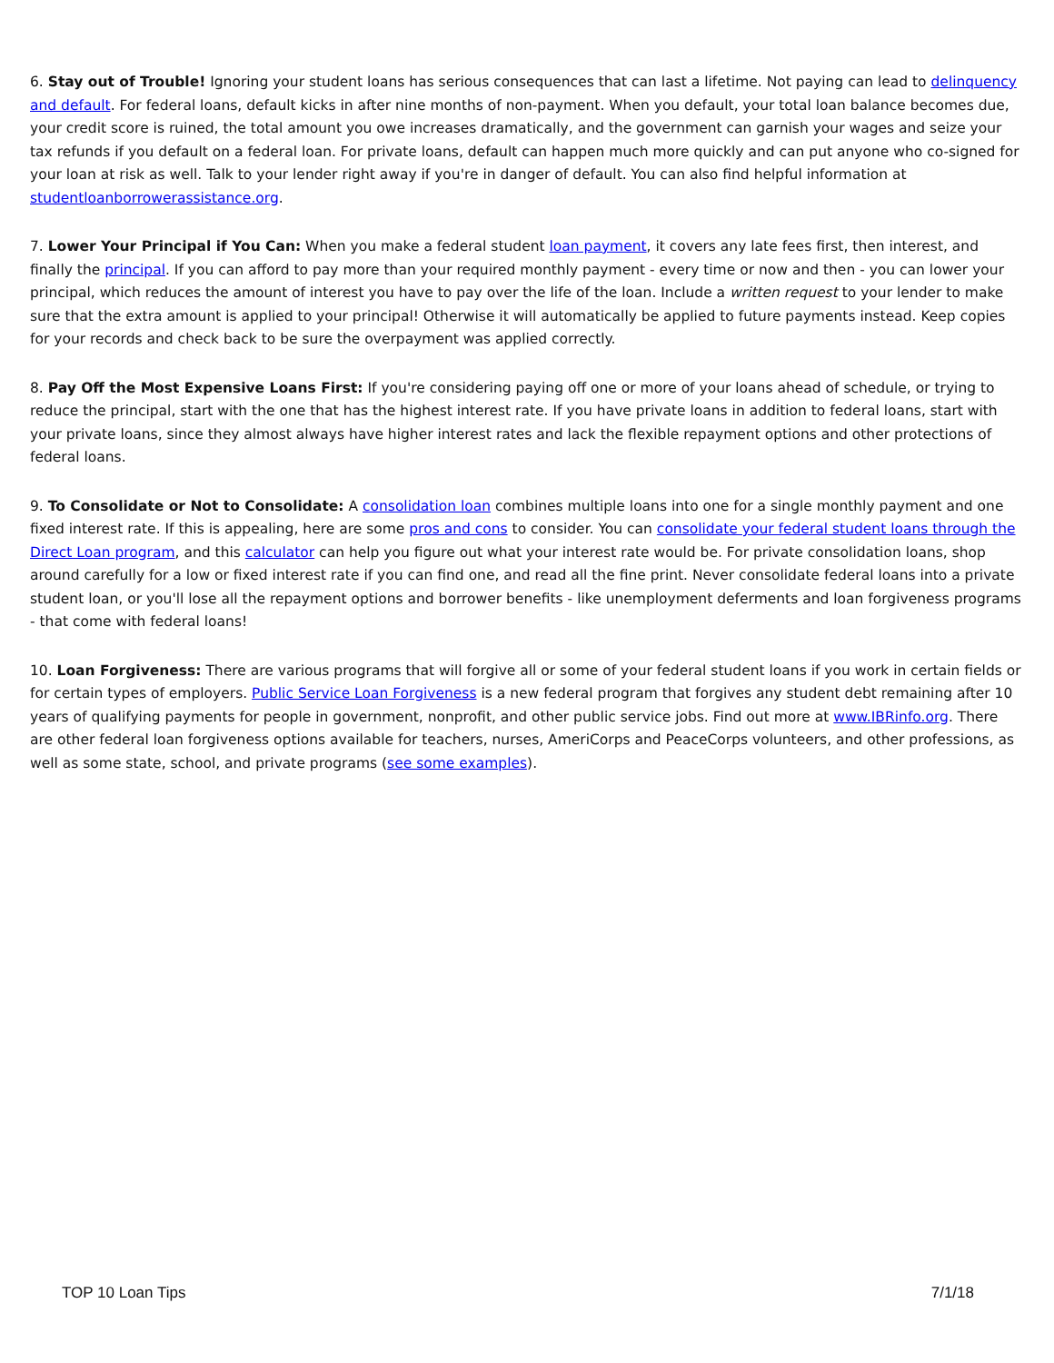6. Stay out of Trouble! Ignoring your student loans has serious consequences that can last a lifetime. Not paying can lead to delinquency and default. For federal loans, default kicks in after nine months of non-payment. When you default, your total loan balance becomes due, your credit score is ruined, the total amount you owe increases dramatically, and the government can garnish your wages and seize your tax refunds if you default on a federal loan. For private loans, default can happen much more quickly and can put anyone who co-signed for your loan at risk as well. Talk to your lender right away if you're in danger of default. You can also find helpful information at studentloanborrowerassistance.org.
7. Lower Your Principal if You Can: When you make a federal student loan payment, it covers any late fees first, then interest, and finally the principal. If you can afford to pay more than your required monthly payment - every time or now and then - you can lower your principal, which reduces the amount of interest you have to pay over the life of the loan. Include a written request to your lender to make sure that the extra amount is applied to your principal! Otherwise it will automatically be applied to future payments instead. Keep copies for your records and check back to be sure the overpayment was applied correctly.
8. Pay Off the Most Expensive Loans First: If you're considering paying off one or more of your loans ahead of schedule, or trying to reduce the principal, start with the one that has the highest interest rate. If you have private loans in addition to federal loans, start with your private loans, since they almost always have higher interest rates and lack the flexible repayment options and other protections of federal loans.
9. To Consolidate or Not to Consolidate: A consolidation loan combines multiple loans into one for a single monthly payment and one fixed interest rate. If this is appealing, here are some pros and cons to consider. You can consolidate your federal student loans through the Direct Loan program, and this calculator can help you figure out what your interest rate would be. For private consolidation loans, shop around carefully for a low or fixed interest rate if you can find one, and read all the fine print. Never consolidate federal loans into a private student loan, or you'll lose all the repayment options and borrower benefits - like unemployment deferments and loan forgiveness programs - that come with federal loans!
10. Loan Forgiveness: There are various programs that will forgive all or some of your federal student loans if you work in certain fields or for certain types of employers. Public Service Loan Forgiveness is a new federal program that forgives any student debt remaining after 10 years of qualifying payments for people in government, nonprofit, and other public service jobs. Find out more at www.IBRinfo.org. There are other federal loan forgiveness options available for teachers, nurses, AmeriCorps and PeaceCorps volunteers, and other professions, as well as some state, school, and private programs (see some examples).
TOP 10 Loan Tips 7/1/18